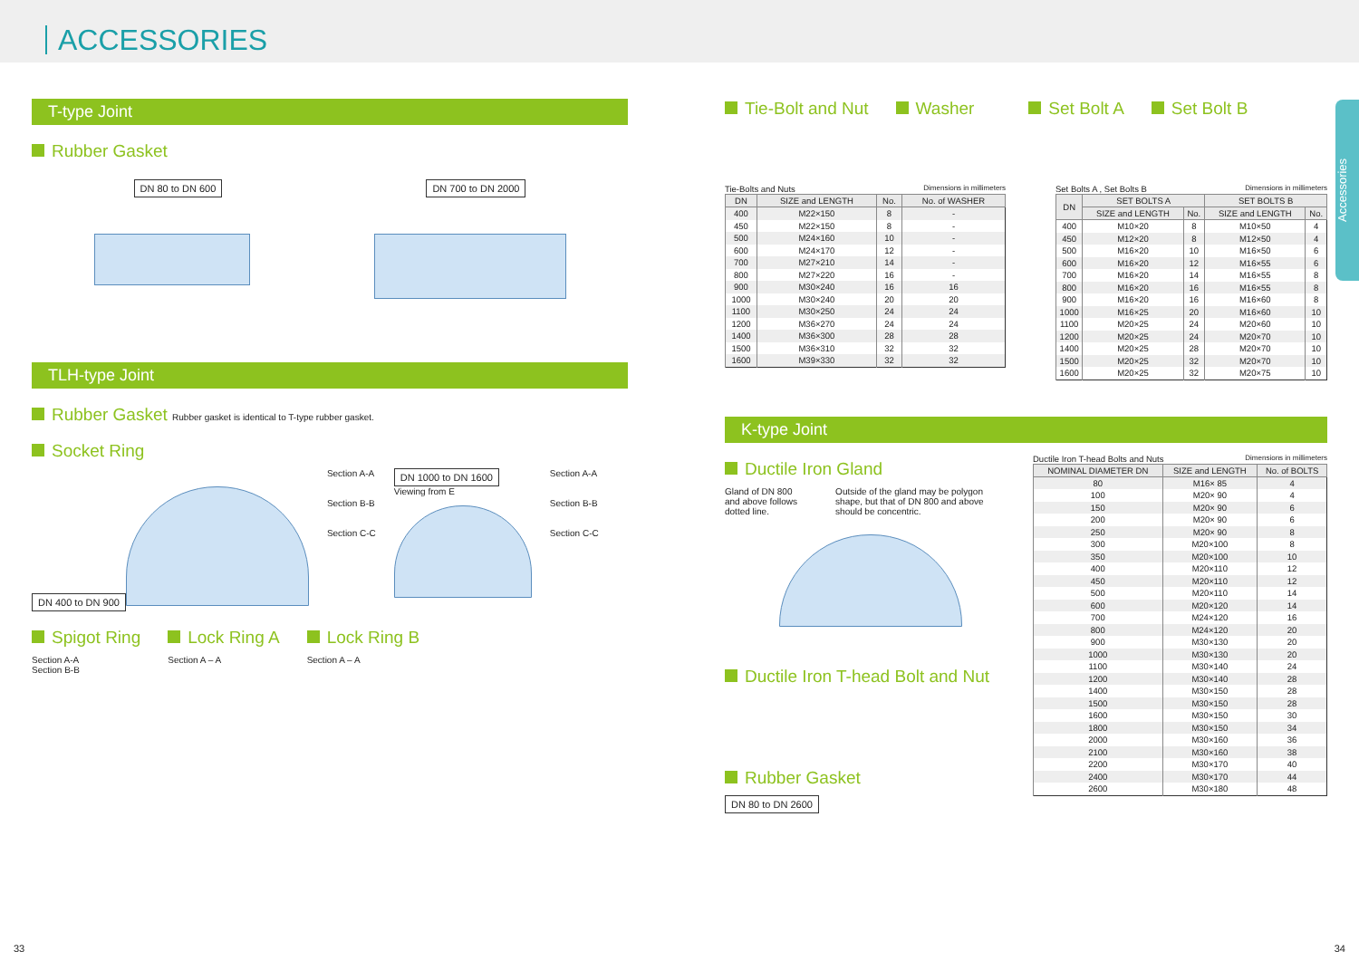ACCESSORIES
Accessories
T-type Joint
Rubber Gasket
DN 80 to DN 600 DN 700 to DN 2000
TLH-type Joint
Rubber Gasket Rubber gasket is identical to T-type rubber gasket.
Socket Ring
DN 400 to DN 900
Section A-A
Section B-B
Section C-C
DN 1000 to DN 1600
Viewing from E
Section A-A
Section B-B
Section C-C
Spigot Ring
Section A-A
Section B-B
Lock Ring A
Section A – A
Lock Ring B
Section A – A
Tie-Bolt and Nut Washer Set Bolt A Set Bolt B
Tie-Bolts and Nuts Dimensions in millimeters
| DN | SIZE and LENGTH | No. | No. of WASHER |
| --- | --- | --- | --- |
| 400 | M22×150 | 8 | - |
| 450 | M22×150 | 8 | - |
| 500 | M24×160 | 10 | - |
| 600 | M24×170 | 12 | - |
| 700 | M27×210 | 14 | - |
| 800 | M27×220 | 16 | - |
| 900 | M30×240 | 16 | 16 |
| 1000 | M30×240 | 20 | 20 |
| 1100 | M30×250 | 24 | 24 |
| 1200 | M36×270 | 24 | 24 |
| 1400 | M36×300 | 28 | 28 |
| 1500 | M36×310 | 32 | 32 |
| 1600 | M39×330 | 32 | 32 |
Set Bolts A , Set Bolts B Dimensions in millimeters
| DN | SET BOLTS A | | SET BOLTS B | |
| --- | --- | --- | --- | --- |
| | SIZE and LENGTH | No. | SIZE and LENGTH | No. |
| 400 | M10×20 | 8 | M10×50 | 4 |
| 450 | M12×20 | 8 | M12×50 | 4 |
| 500 | M16×20 | 10 | M16×50 | 6 |
| 600 | M16×20 | 12 | M16×55 | 6 |
| 700 | M16×20 | 14 | M16×55 | 8 |
| 800 | M16×20 | 16 | M16×55 | 8 |
| 900 | M16×20 | 16 | M16×60 | 8 |
| 1000 | M16×25 | 20 | M16×60 | 10 |
| 1100 | M20×25 | 24 | M20×60 | 10 |
| 1200 | M20×25 | 24 | M20×70 | 10 |
| 1400 | M20×25 | 28 | M20×70 | 10 |
| 1500 | M20×25 | 32 | M20×70 | 10 |
| 1600 | M20×25 | 32 | M20×75 | 10 |
K-type Joint
Ductile Iron Gland
Gland of DN 800 and above follows dotted line.
Outside of the gland may be polygon shape, but that of DN 800 and above should be concentric.
Ductile Iron T-head Bolt and Nut
Rubber Gasket
DN 80 to DN 2600
Ductile Iron T-head Bolts and Nuts Dimensions in millimeters
| NOMINAL DIAMETER DN | SIZE and LENGTH | No. of BOLTS |
| --- | --- | --- |
| 80 | M16× 85 | 4 |
| 100 | M20× 90 | 4 |
| 150 | M20× 90 | 6 |
| 200 | M20× 90 | 6 |
| 250 | M20× 90 | 8 |
| 300 | M20×100 | 8 |
| 350 | M20×100 | 10 |
| 400 | M20×110 | 12 |
| 450 | M20×110 | 12 |
| 500 | M20×110 | 14 |
| 600 | M20×120 | 14 |
| 700 | M24×120 | 16 |
| 800 | M24×120 | 20 |
| 900 | M30×130 | 20 |
| 1000 | M30×130 | 20 |
| 1100 | M30×140 | 24 |
| 1200 | M30×140 | 28 |
| 1400 | M30×150 | 28 |
| 1500 | M30×150 | 28 |
| 1600 | M30×150 | 30 |
| 1800 | M30×150 | 34 |
| 2000 | M30×160 | 36 |
| 2100 | M30×160 | 38 |
| 2200 | M30×170 | 40 |
| 2400 | M30×170 | 44 |
| 2600 | M30×180 | 48 |
33 34